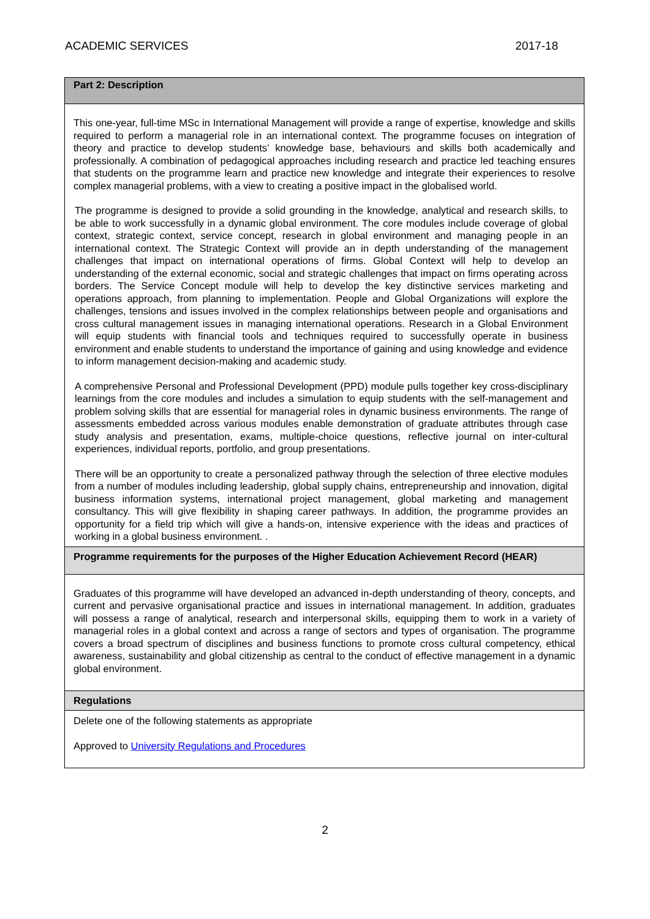ACADEMIC SERVICES 2017-18
| Part 2: Description |
| This one-year, full-time MSc in International Management will provide a range of expertise, knowledge and skills required to perform a managerial role in an international context. The programme focuses on integration of theory and practice to develop students’ knowledge base, behaviours and skills both academically and professionally. A combination of pedagogical approaches including research and practice led teaching ensures that students on the programme learn and practice new knowledge and integrate their experiences to resolve complex managerial problems, with a view to creating a positive impact in the globalised world. The programme is designed to provide a solid grounding in the knowledge, analytical and research skills, to be able to work successfully in a dynamic global environment. The core modules include coverage of global context, strategic context, service concept, research in global environment and managing people in an international context. The Strategic Context will provide an in depth understanding of the management challenges that impact on international operations of firms. Global Context will help to develop an understanding of the external economic, social and strategic challenges that impact on firms operating across borders. The Service Concept module will help to develop the key distinctive services marketing and operations approach, from planning to implementation. People and Global Organizations will explore the challenges, tensions and issues involved in the complex relationships between people and organisations and cross cultural management issues in managing international operations. Research in a Global Environment will equip students with financial tools and techniques required to successfully operate in business environment and enable students to understand the importance of gaining and using knowledge and evidence to inform management decision-making and academic study. A comprehensive Personal and Professional Development (PPD) module pulls together key cross-disciplinary learnings from the core modules and includes a simulation to equip students with the self-management and problem solving skills that are essential for managerial roles in dynamic business environments. The range of assessments embedded across various modules enable demonstration of graduate attributes through case study analysis and presentation, exams, multiple-choice questions, reflective journal on inter-cultural experiences, individual reports, portfolio, and group presentations. There will be an opportunity to create a personalized pathway through the selection of three elective modules from a number of modules including leadership, global supply chains, entrepreneurship and innovation, digital business information systems, international project management, global marketing and management consultancy. This will give flexibility in shaping career pathways. In addition, the programme provides an opportunity for a field trip which will give a hands-on, intensive experience with the ideas and practices of working in a global business environment. . |
| Programme requirements for the purposes of the Higher Education Achievement Record (HEAR) |
| Graduates of this programme will have developed an advanced in-depth understanding of theory, concepts, and current and pervasive organisational practice and issues in international management. In addition, graduates will possess a range of analytical, research and interpersonal skills, equipping them to work in a variety of managerial roles in a global context and across a range of sectors and types of organisation. The programme covers a broad spectrum of disciplines and business functions to promote cross cultural competency, ethical awareness, sustainability and global citizenship as central to the conduct of effective management in a dynamic global environment. |
| Regulations |
| Delete one of the following statements as appropriate Approved to University Regulations and Procedures |
2